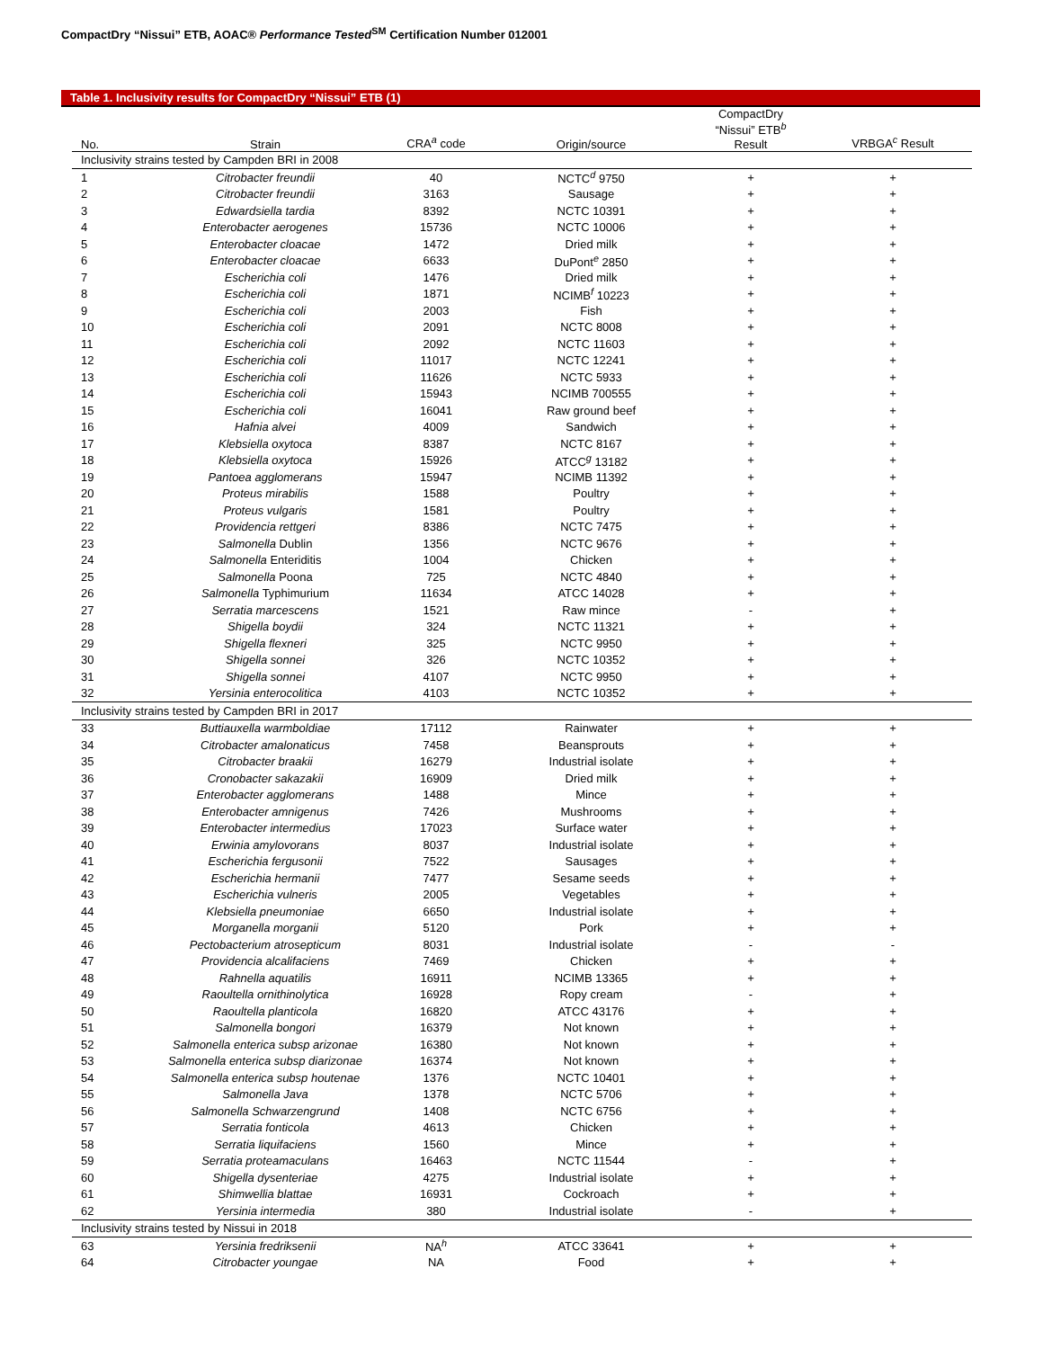CompactDry “Nissui” ETB, AOAC® Performance Tested<sup>SM</sup> Certification Number 012001
Table 1. Inclusivity results for CompactDry “Nissui” ETB (1)
| No. | Strain | CRA<sup>a</sup> code | Origin/source | CompactDry “Nissui” ETB<sup>b</sup> Result | VRBGA<sup>c</sup> Result |
| --- | --- | --- | --- | --- | --- |
| Inclusivity strains tested by Campden BRI in 2008 | | | | | |
| 1 | Citrobacter freundii | 40 | NCTC<sup>d</sup> 9750 | + | + |
| 2 | Citrobacter freundii | 3163 | Sausage | + | + |
| 3 | Edwardsiella tardia | 8392 | NCTC 10391 | + | + |
| 4 | Enterobacter aerogenes | 15736 | NCTC 10006 | + | + |
| 5 | Enterobacter cloacae | 1472 | Dried milk | + | + |
| 6 | Enterobacter cloacae | 6633 | DuPont<sup>e</sup> 2850 | + | + |
| 7 | Escherichia coli | 1476 | Dried milk | + | + |
| 8 | Escherichia coli | 1871 | NCIMB<sup>f</sup> 10223 | + | + |
| 9 | Escherichia coli | 2003 | Fish | + | + |
| 10 | Escherichia coli | 2091 | NCTC 8008 | + | + |
| 11 | Escherichia coli | 2092 | NCTC 11603 | + | + |
| 12 | Escherichia coli | 11017 | NCTC 12241 | + | + |
| 13 | Escherichia coli | 11626 | NCTC 5933 | + | + |
| 14 | Escherichia coli | 15943 | NCIMB 700555 | + | + |
| 15 | Escherichia coli | 16041 | Raw ground beef | + | + |
| 16 | Hafnia alvei | 4009 | Sandwich | + | + |
| 17 | Klebsiella oxytoca | 8387 | NCTC 8167 | + | + |
| 18 | Klebsiella oxytoca | 15926 | ATCC<sup>g</sup> 13182 | + | + |
| 19 | Pantoea agglomerans | 15947 | NCIMB 11392 | + | + |
| 20 | Proteus mirabilis | 1588 | Poultry | + | + |
| 21 | Proteus vulgaris | 1581 | Poultry | + | + |
| 22 | Providencia rettgeri | 8386 | NCTC 7475 | + | + |
| 23 | Salmonella Dublin | 1356 | NCTC 9676 | + | + |
| 24 | Salmonella Enteriditis | 1004 | Chicken | + | + |
| 25 | Salmonella Poona | 725 | NCTC 4840 | + | + |
| 26 | Salmonella Typhimurium | 11634 | ATCC 14028 | + | + |
| 27 | Serratia marcescens | 1521 | Raw mince | - | + |
| 28 | Shigella boydii | 324 | NCTC 11321 | + | + |
| 29 | Shigella flexneri | 325 | NCTC 9950 | + | + |
| 30 | Shigella sonnei | 326 | NCTC 10352 | + | + |
| 31 | Shigella sonnei | 4107 | NCTC 9950 | + | + |
| 32 | Yersinia enterocolitica | 4103 | NCTC 10352 | + | + |
| Inclusivity strains tested by Campden BRI in 2017 | | | | | |
| 33 | Buttiauxella warmboldiae | 17112 | Rainwater | + | + |
| 34 | Citrobacter amalonaticus | 7458 | Beansprouts | + | + |
| 35 | Citrobacter braakii | 16279 | Industrial isolate | + | + |
| 36 | Cronobacter sakazakii | 16909 | Dried milk | + | + |
| 37 | Enterobacter agglomerans | 1488 | Mince | + | + |
| 38 | Enterobacter amnigenus | 7426 | Mushrooms | + | + |
| 39 | Enterobacter intermedius | 17023 | Surface water | + | + |
| 40 | Erwinia amylovorans | 8037 | Industrial isolate | + | + |
| 41 | Escherichia fergusonii | 7522 | Sausages | + | + |
| 42 | Escherichia hermanii | 7477 | Sesame seeds | + | + |
| 43 | Escherichia vulneris | 2005 | Vegetables | + | + |
| 44 | Klebsiella pneumoniae | 6650 | Industrial isolate | + | + |
| 45 | Morganella morganii | 5120 | Pork | + | + |
| 46 | Pectobacterium atrosepticum | 8031 | Industrial isolate | - | - |
| 47 | Providencia alcalifaciens | 7469 | Chicken | + | + |
| 48 | Rahnella aquatilis | 16911 | NCIMB 13365 | + | + |
| 49 | Raoultella ornithinolytica | 16928 | Ropy cream | - | + |
| 50 | Raoultella planticola | 16820 | ATCC 43176 | + | + |
| 51 | Salmonella bongori | 16379 | Not known | + | + |
| 52 | Salmonella enterica subsp arizonae | 16380 | Not known | + | + |
| 53 | Salmonella enterica subsp diarizonae | 16374 | Not known | + | + |
| 54 | Salmonella enterica subsp houtenae | 1376 | NCTC 10401 | + | + |
| 55 | Salmonella Java | 1378 | NCTC 5706 | + | + |
| 56 | Salmonella Schwarzengrund | 1408 | NCTC 6756 | + | + |
| 57 | Serratia fonticola | 4613 | Chicken | + | + |
| 58 | Serratia liquifaciens | 1560 | Mince | + | + |
| 59 | Serratia proteamaculans | 16463 | NCTC 11544 | - | + |
| 60 | Shigella dysenteriae | 4275 | Industrial isolate | + | + |
| 61 | Shimwellia blattae | 16931 | Cockroach | + | + |
| 62 | Yersinia intermedia | 380 | Industrial isolate | - | + |
| Inclusivity strains tested by Nissui in 2018 | | | | | |
| 63 | Yersinia fredriksenii | NA<sup>h</sup> | ATCC 33641 | + | + |
| 64 | Citrobacter youngae | NA | Food | + | + |